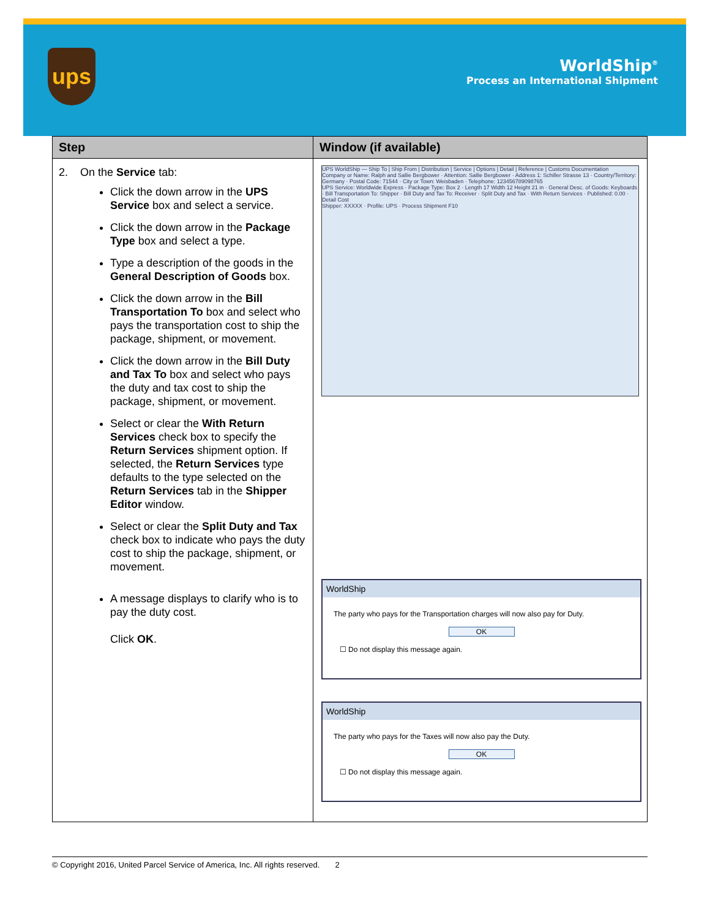ups
WorldShip<sup>®</sup>
Process an International Shipment
| Step | Window (if available) |
| --- | --- |
| 2. On the Service tab: Click the down arrow in the UPS Service box and select a service. Click the down arrow in the Package Type box and select a type. Type a description of the goods in the General Description of Goods box. Click the down arrow in the Bill Transportation To box and select who pays the transportation cost to ship the package, shipment, or movement. Click the down arrow in the Bill Duty and Tax To box and select who pays the duty and tax cost to ship the package, shipment, or movement. Select or clear the With Return Services check box to specify the Return Services shipment option. If selected, the Return Services type defaults to the type selected on the Return Services tab in the Shipper Editor window. Select or clear the Split Duty and Tax check box to indicate who pays the duty cost to ship the package, shipment, or movement. A message displays to clarify who is to pay the duty cost. Click OK . | UPS WorldShip — Ship To / Ship From / Distribution / Service / Options / Detail / Reference / Customs Documentation Company or Name: Ralph and Sallie Bergbower · Attention: Sallie Bergbower · Address 1: Schiller Strasse 13 · Country/Territory: Germany · Postal Code: 71544 · City or Town: Weisbaden · Telephone: 123456789098765 UPS Service: Worldwide Express · Package Type: Box 2 · Length 17 Width 12 Height 21 in · General Desc. of Goods: Keyboards · Bill Transportation To: Shipper · Bill Duty and Tax To: Receiver · Split Duty and Tax · With Return Services · Published: 0.00 · Detail Cost Shipper: XXXXX · Profile: UPS · Process Shipment F10 WorldShip The party who pays for the Transportation charges will now also pay for Duty. OK ☐ Do not display this message again. WorldShip The party who pays for the Taxes will now also pay the Duty. OK ☐ Do not display this message again. |
© Copyright 2016, United Parcel Service of America, Inc. All rights reserved. 2